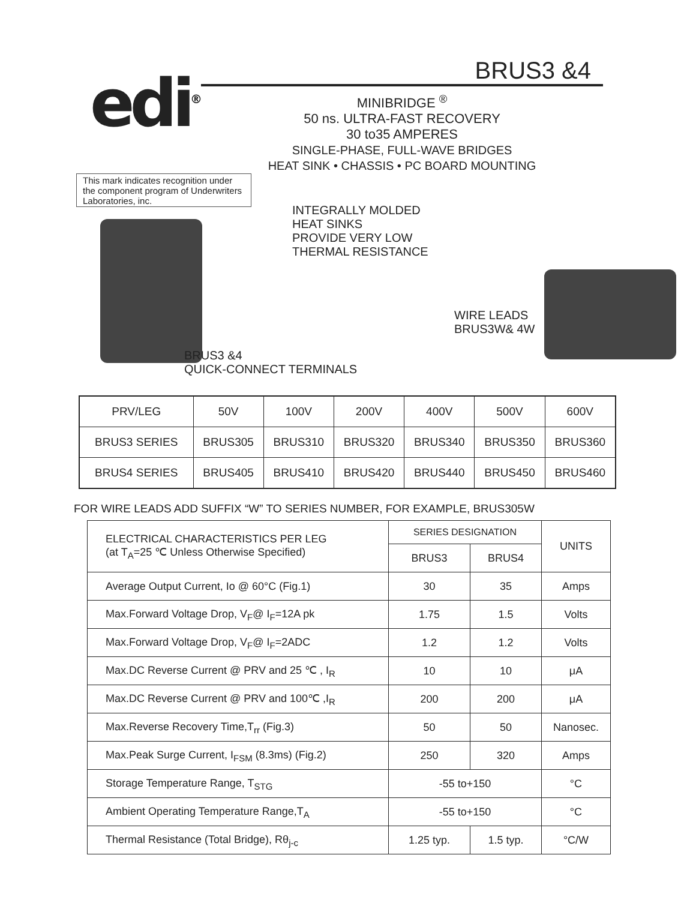edi<sup>®</sup>
BRUS3 &4
MINIBRIDGE <sup>®</sup>
50 ns. ULTRA-FAST RECOVERY
30 to35 AMPERES
SINGLE-PHASE, FULL-WAVE BRIDGES
HEAT SINK • CHASSIS • PC BOARD MOUNTING
This mark indicates recognition under the component program of Underwriters Laboratories, inc.
INTEGRALLY MOLDED
HEAT SINKS
PROVIDE VERY LOW
THERMAL RESISTANCE
BRUS3 &4
QUICK-CONNECT TERMINALS
WIRE LEADS
BRUS3W& 4W
| PRV/LEG | 50V | 100V | 200V | 400V | 500V | 600V |
| BRUS3 SERIES | BRUS305 | BRUS310 | BRUS320 | BRUS340 | BRUS350 | BRUS360 |
| BRUS4 SERIES | BRUS405 | BRUS410 | BRUS420 | BRUS440 | BRUS450 | BRUS460 |
FOR WIRE LEADS ADD SUFFIX “W” TO SERIES NUMBER, FOR EXAMPLE, BRUS305W
| ELECTRICAL CHARACTERISTICS PER LEG (at T<sub>A</sub>=25 ℃ Unless Otherwise Specified) | SERIES DESIGNATION | | UNITS |
| | BRUS3 | BRUS4 | |
| Average Output Current, Io @ 60°C (Fig.1) | 30 | 35 | Amps |
| Max.Forward Voltage Drop, V<sub>F</sub>@ I<sub>F</sub>=12A pk | 1.75 | 1.5 | Volts |
| Max.Forward Voltage Drop, V<sub>F</sub>@ I<sub>F</sub>=2ADC | 1.2 | 1.2 | Volts |
| Max.DC Reverse Current @ PRV and 25 ℃ , I<sub>R</sub> | 10 | 10 | μA |
| Max.DC Reverse Current @ PRV and 100℃ ,I<sub>R</sub> | 200 | 200 | μA |
| Max.Reverse Recovery Time,T<sub>rr</sub> (Fig.3) | 50 | 50 | Nanosec. |
| Max.Peak Surge Current, I<sub>FSM</sub> (8.3ms) (Fig.2) | 250 | 320 | Amps |
| Storage Temperature Range, T<sub>STG</sub> | -55 to+150 | | °C |
| Ambient Operating Temperature Range,T<sub>A</sub> | -55 to+150 | | °C |
| Thermal Resistance (Total Bridge), Rθ<sub>j-c</sub> | 1.25 typ. | 1.5 typ. | °C/W |